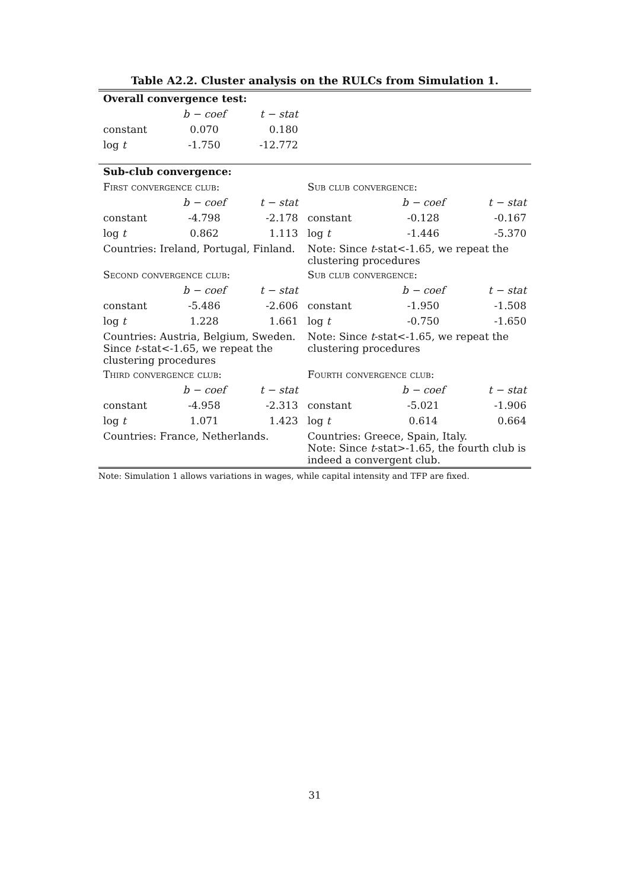Table A2.2. Cluster analysis on the RULCs from Simulation 1.
| Overall convergence test: | | | | | |
| | b − coef | t − stat | | | |
| constant | 0.070 | 0.180 | | | |
| log t | -1.750 | -12.772 | | | |
| Sub-club convergence: | | | | | |
| First convergence club: | | | Sub club convergence: | | |
| | b − coef | t − stat | | b − coef | t − stat |
| constant | -4.798 | -2.178 | constant | -0.128 | -0.167 |
| log t | 0.862 | 1.113 | log t | -1.446 | -5.370 |
| Countries: Ireland, Portugal, Finland. | | | Note: Since t -stat<-1.65, we repeat the clustering procedures | | |
| Second convergence club: | | | Sub club convergence: | | |
| | b − coef | t − stat | | b − coef | t − stat |
| constant | -5.486 | -2.606 | constant | -1.950 | -1.508 |
| log t | 1.228 | 1.661 | log t | -0.750 | -1.650 |
| Countries: Austria, Belgium, Sweden. Since t -stat<-1.65, we repeat the clustering procedures | | | Note: Since t -stat<-1.65, we repeat the clustering procedures | | |
| Third convergence club: | | | Fourth convergence club: | | |
| | b − coef | t − stat | | b − coef | t − stat |
| constant | -4.958 | -2.313 | constant | -5.021 | -1.906 |
| log t | 1.071 | 1.423 | log t | 0.614 | 0.664 |
| Countries: France, Netherlands. | | | Countries: Greece, Spain, Italy. Note: Since t -stat>-1.65, the fourth club is indeed a convergent club. | | |
Note: Simulation 1 allows variations in wages, while capital intensity and TFP are fixed.
31